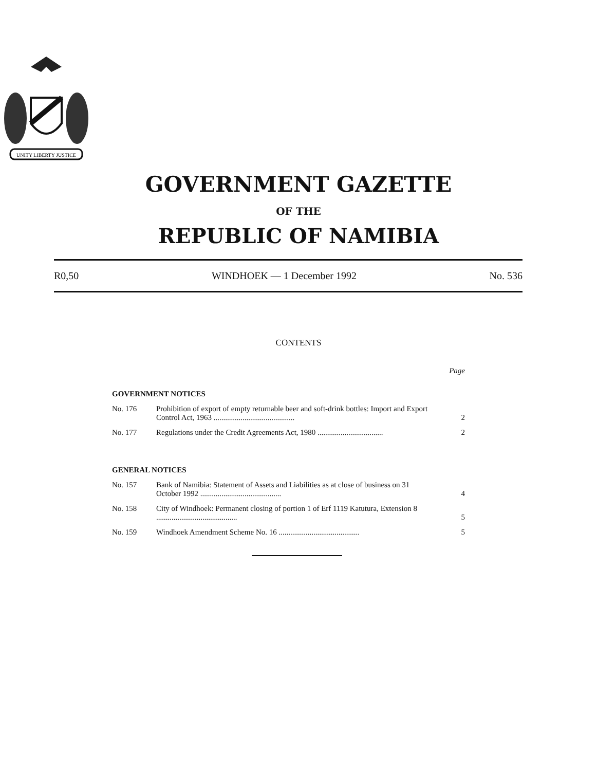UNITY LIBERTY JUSTICE
GOVERNMENT GAZETTE
OF THE
REPUBLIC OF NAMIBIA
R0,50 WINDHOEK — 1 December 1992 No. 536
CONTENTS
| | | Page |
| GOVERNMENT NOTICES | | |
| No. 176 | Prohibition of export of empty returnable beer and soft-drink bottles: Import and Export Control Act, 1963 .......................................... | 2 |
| No. 177 | Regulations under the Credit Agreements Act, 1980 .................................. | 2 |
| GENERAL NOTICES | | |
| No. 157 | Bank of Namibia: Statement of Assets and Liabilities as at close of business on 31 October 1992 .......................................... | 4 |
| No. 158 | City of Windhoek: Permanent closing of portion 1 of Erf 1119 Katutura, Extension 8 .......................................... | 5 |
| No. 159 | Windhoek Amendment Scheme No. 16 .......................................... | 5 |